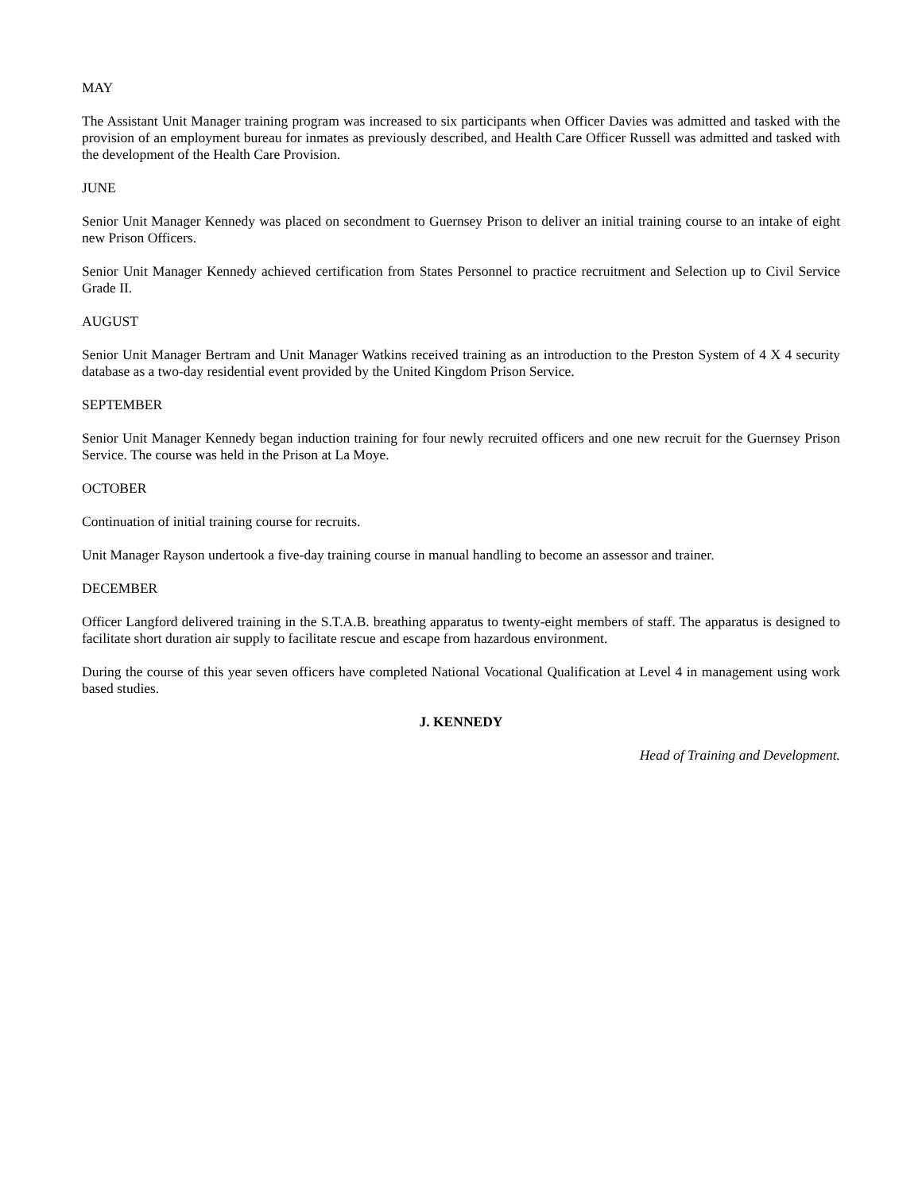MAY
The Assistant Unit Manager training program was increased to six participants when Officer Davies was admitted and tasked with the provision of an employment bureau for inmates as previously described, and Health Care Officer Russell was admitted and tasked with the development of the Health Care Provision.
JUNE
Senior Unit Manager Kennedy was placed on secondment to Guernsey Prison to deliver an initial training course to an intake of eight new Prison Officers.
Senior Unit Manager Kennedy achieved certification from States Personnel to practice recruitment and Selection up to Civil Service Grade II.
AUGUST
Senior Unit Manager Bertram and Unit Manager Watkins received training as an introduction to the Preston System of 4 X 4 security database as a two-day residential event provided by the United Kingdom Prison Service.
SEPTEMBER
Senior Unit Manager Kennedy began induction training for four newly recruited officers and one new recruit for the Guernsey Prison Service. The course was held in the Prison at La Moye.
OCTOBER
Continuation of initial training course for recruits.
Unit Manager Rayson undertook a five-day training course in manual handling to become an assessor and trainer.
DECEMBER
Officer Langford delivered training in the S.T.A.B. breathing apparatus to twenty-eight members of staff. The apparatus is designed to facilitate short duration air supply to facilitate rescue and escape from hazardous environment.
During the course of this year seven officers have completed National Vocational Qualification at Level 4 in management using work based studies.
J. KENNEDY
Head of Training and Development.